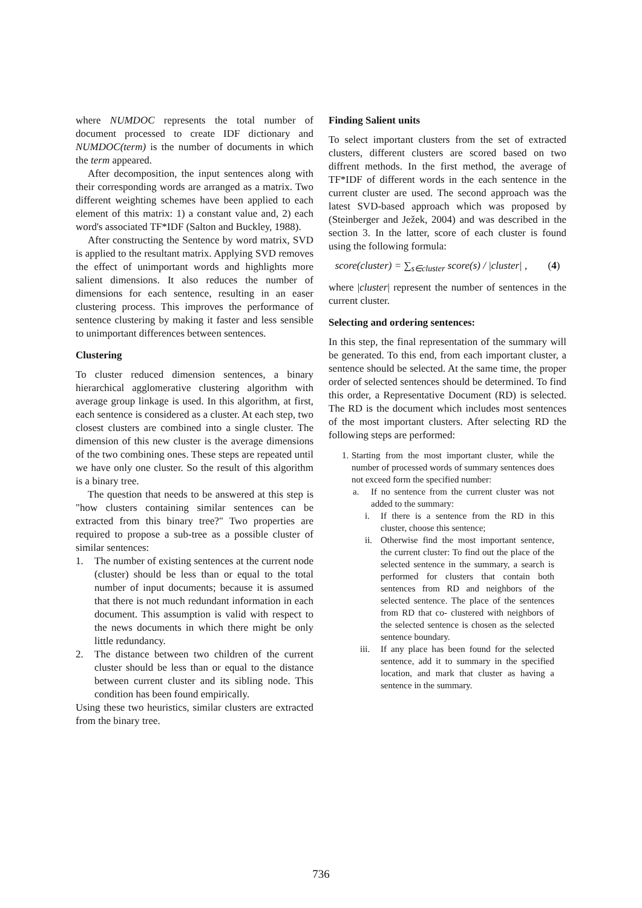where NUMDOC represents the total number of document processed to create IDF dictionary and NUMDOC(term) is the number of documents in which the term appeared.
After decomposition, the input sentences along with their corresponding words are arranged as a matrix. Two different weighting schemes have been applied to each element of this matrix: 1) a constant value and, 2) each word's associated TF*IDF (Salton and Buckley, 1988).
After constructing the Sentence by word matrix, SVD is applied to the resultant matrix. Applying SVD removes the effect of unimportant words and highlights more salient dimensions. It also reduces the number of dimensions for each sentence, resulting in an easer clustering process. This improves the performance of sentence clustering by making it faster and less sensible to unimportant differences between sentences.
Clustering
To cluster reduced dimension sentences, a binary hierarchical agglomerative clustering algorithm with average group linkage is used. In this algorithm, at first, each sentence is considered as a cluster. At each step, two closest clusters are combined into a single cluster. The dimension of this new cluster is the average dimensions of the two combining ones. These steps are repeated until we have only one cluster. So the result of this algorithm is a binary tree.
The question that needs to be answered at this step is "how clusters containing similar sentences can be extracted from this binary tree?" Two properties are required to propose a sub-tree as a possible cluster of similar sentences:
1. The number of existing sentences at the current node (cluster) should be less than or equal to the total number of input documents; because it is assumed that there is not much redundant information in each document. This assumption is valid with respect to the news documents in which there might be only little redundancy.
2. The distance between two children of the current cluster should be less than or equal to the distance between current cluster and its sibling node. This condition has been found empirically.
Using these two heuristics, similar clusters are extracted from the binary tree.
Finding Salient units
To select important clusters from the set of extracted clusters, different clusters are scored based on two diffrent methods. In the first method, the average of TF*IDF of different words in the each sentence in the current cluster are used. The second approach was the latest SVD-based approach which was proposed by (Steinberger and Ježek, 2004) and was described in the section 3. In the latter, score of each cluster is found using the following formula:
score(cluster) = ∑<sub>s∈cluster</sub> score(s) / |cluster| , (4)
where |cluster| represent the number of sentences in the current cluster.
Selecting and ordering sentences:
In this step, the final representation of the summary will be generated. To this end, from each important cluster, a sentence should be selected. At the same time, the proper order of selected sentences should be determined. To find this order, a Representative Document (RD) is selected. The RD is the document which includes most sentences of the most important clusters. After selecting RD the following steps are performed:
1. Starting from the most important cluster, while the number of processed words of summary sentences does not exceed form the specified number:
a. If no sentence from the current cluster was not added to the summary:
i. If there is a sentence from the RD in this cluster, choose this sentence;
ii. Otherwise find the most important sentence, the current cluster: To find out the place of the selected sentence in the summary, a search is performed for clusters that contain both sentences from RD and neighbors of the selected sentence. The place of the sentences from RD that co- clustered with neighbors of the selected sentence is chosen as the selected sentence boundary.
iii. If any place has been found for the selected sentence, add it to summary in the specified location, and mark that cluster as having a sentence in the summary.
736